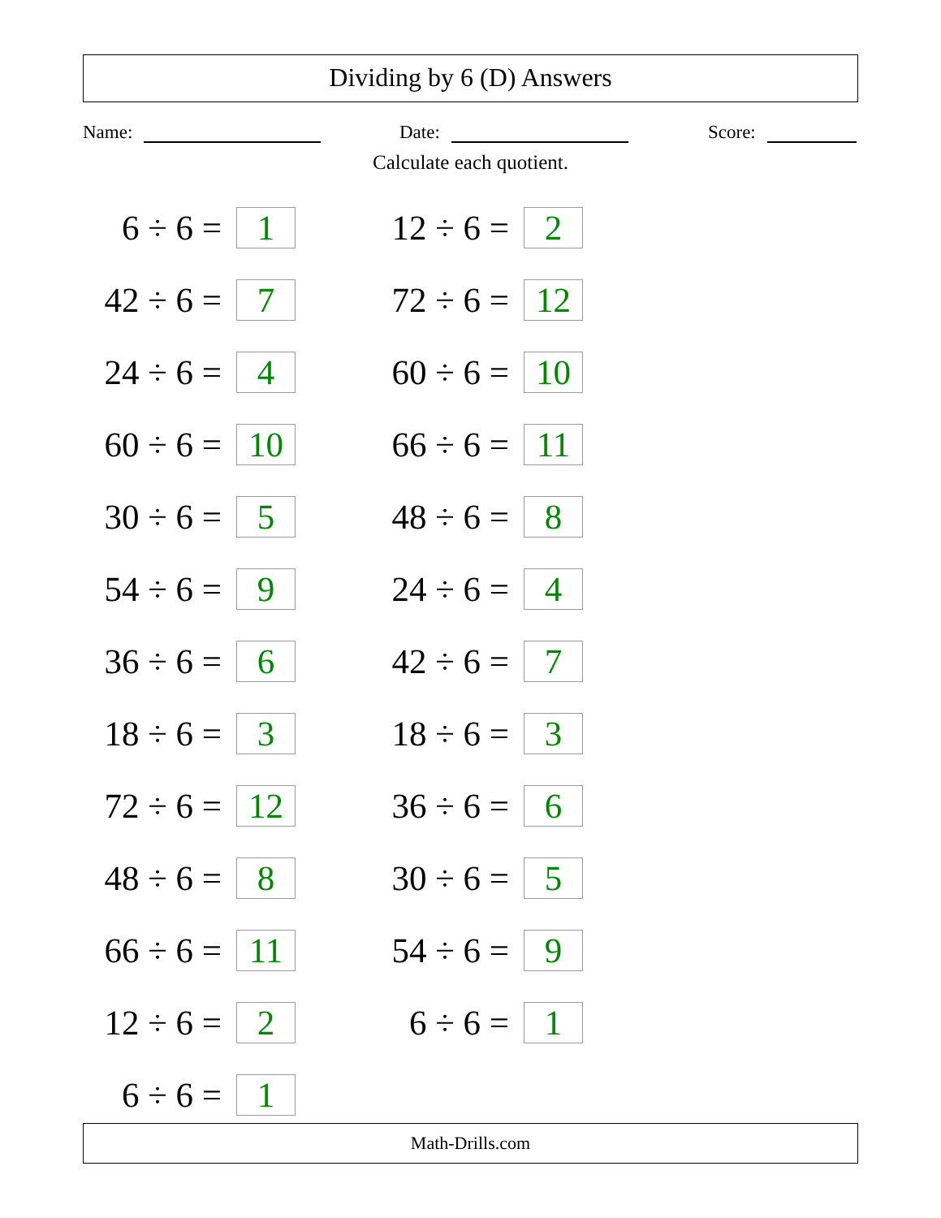Dividing by 6 (D) Answers
Name: Date: Score:
Calculate each quotient.
| 6 ÷ 6 = | 1 | 12 ÷ 6 = | 2 |
| 42 ÷ 6 = | 7 | 72 ÷ 6 = | 12 |
| 24 ÷ 6 = | 4 | 60 ÷ 6 = | 10 |
| 60 ÷ 6 = | 10 | 66 ÷ 6 = | 11 |
| 30 ÷ 6 = | 5 | 48 ÷ 6 = | 8 |
| 54 ÷ 6 = | 9 | 24 ÷ 6 = | 4 |
| 36 ÷ 6 = | 6 | 42 ÷ 6 = | 7 |
| 18 ÷ 6 = | 3 | 18 ÷ 6 = | 3 |
| 72 ÷ 6 = | 12 | 36 ÷ 6 = | 6 |
| 48 ÷ 6 = | 8 | 30 ÷ 6 = | 5 |
| 66 ÷ 6 = | 11 | 54 ÷ 6 = | 9 |
| 12 ÷ 6 = | 2 | 6 ÷ 6 = | 1 |
| 6 ÷ 6 = | 1 | | |
Math-Drills.com